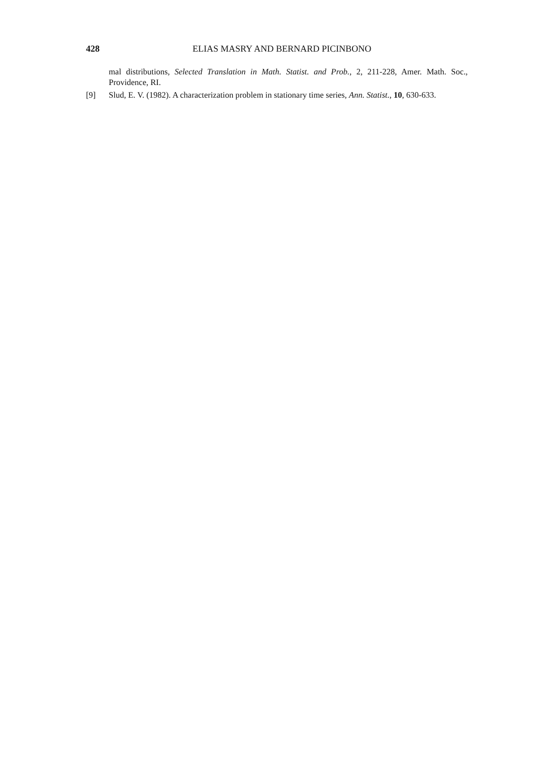428 ELIAS MASRY AND BERNARD PICINBONO
mal distributions, Selected Translation in Math. Statist. and Prob., 2, 211-228, Amer. Math. Soc., Providence, RI.
[9] Slud, E. V. (1982). A characterization problem in stationary time series, Ann. Statist., 10, 630-633.